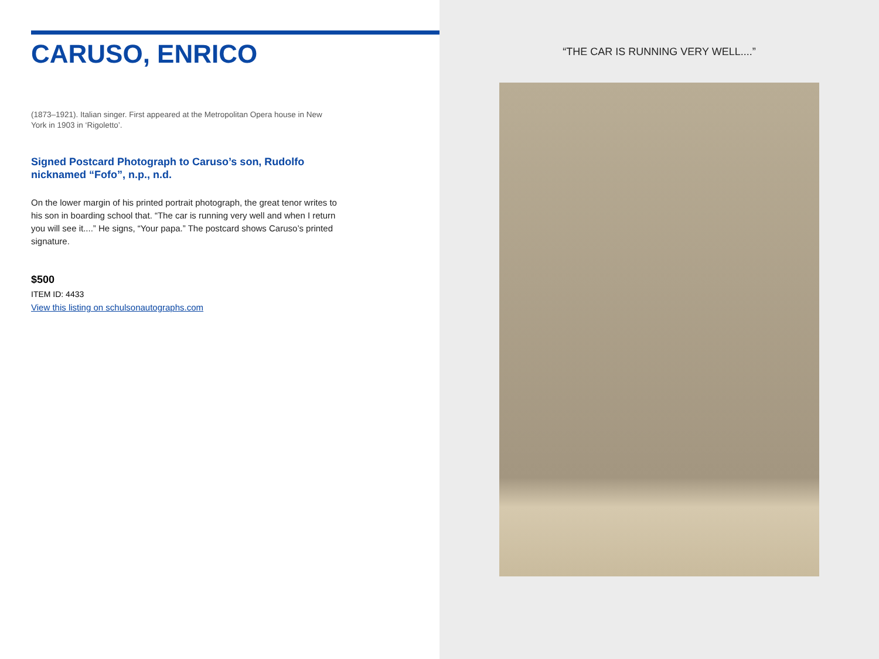CARUSO, ENRICO
(1873–1921). Italian singer. First appeared at the Metropolitan Opera house in New York in 1903 in ‘Rigoletto’.
Signed Postcard Photograph to Caruso’s son, Rudolfo nicknamed “Fofo”, n.p., n.d.
On the lower margin of his printed portrait photograph, the great tenor writes to his son in boarding school that. “The car is running very well and when I return you will see it....” He signs, “Your papa.” The postcard shows Caruso’s printed signature.
$500
ITEM ID: 4433
View this listing on schulsonautographs.com
“THE CAR IS RUNNING VERY WELL....”